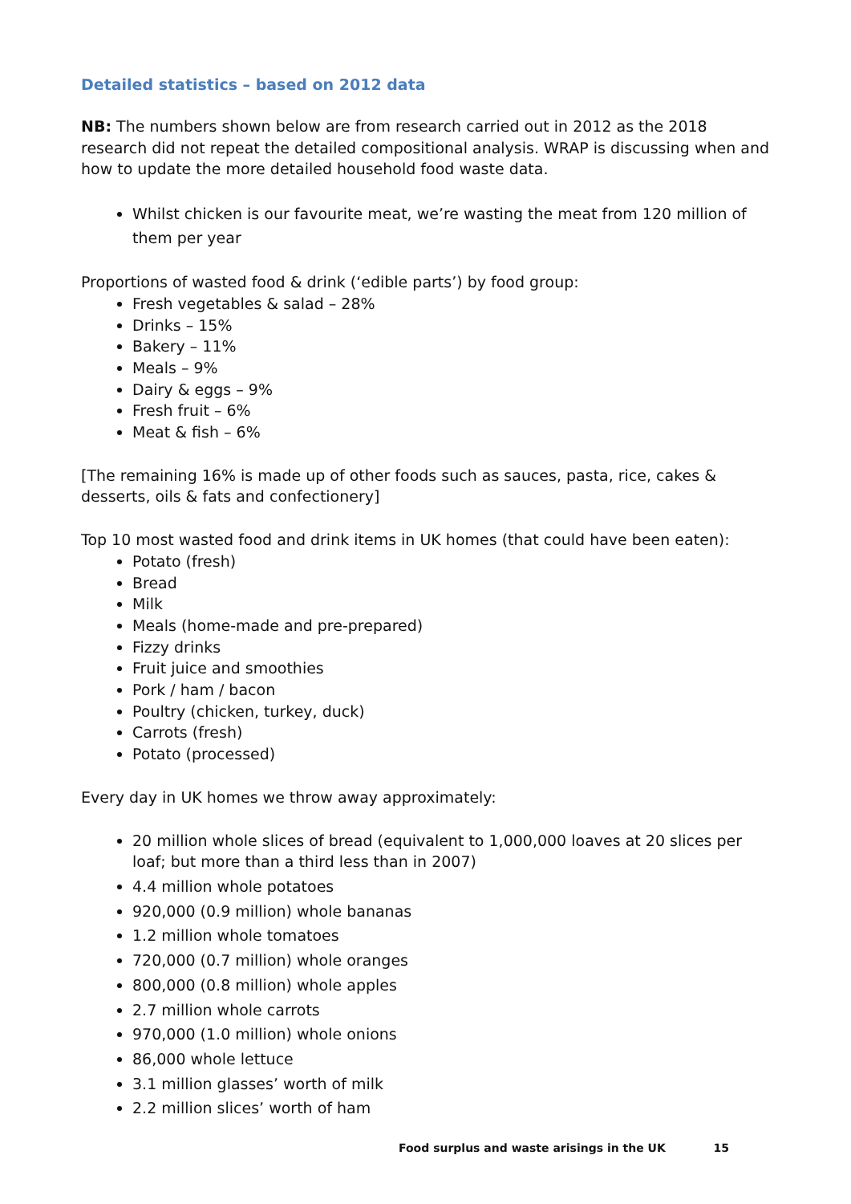Detailed statistics – based on 2012 data
NB: The numbers shown below are from research carried out in 2012 as the 2018 research did not repeat the detailed compositional analysis. WRAP is discussing when and how to update the more detailed household food waste data.
Whilst chicken is our favourite meat, we’re wasting the meat from 120 million of them per year
Proportions of wasted food & drink (‘edible parts’) by food group:
Fresh vegetables & salad – 28%
Drinks – 15%
Bakery – 11%
Meals – 9%
Dairy & eggs – 9%
Fresh fruit – 6%
Meat & fish – 6%
[The remaining 16% is made up of other foods such as sauces, pasta, rice, cakes & desserts, oils & fats and confectionery]
Top 10 most wasted food and drink items in UK homes (that could have been eaten):
Potato (fresh)
Bread
Milk
Meals (home-made and pre-prepared)
Fizzy drinks
Fruit juice and smoothies
Pork / ham / bacon
Poultry (chicken, turkey, duck)
Carrots (fresh)
Potato (processed)
Every day in UK homes we throw away approximately:
20 million whole slices of bread (equivalent to 1,000,000 loaves at 20 slices per loaf; but more than a third less than in 2007)
4.4 million whole potatoes
920,000 (0.9 million) whole bananas
1.2 million whole tomatoes
720,000 (0.7 million) whole oranges
800,000 (0.8 million) whole apples
2.7 million whole carrots
970,000 (1.0 million) whole onions
86,000 whole lettuce
3.1 million glasses’ worth of milk
2.2 million slices’ worth of ham
Food surplus and waste arisings in the UK 15